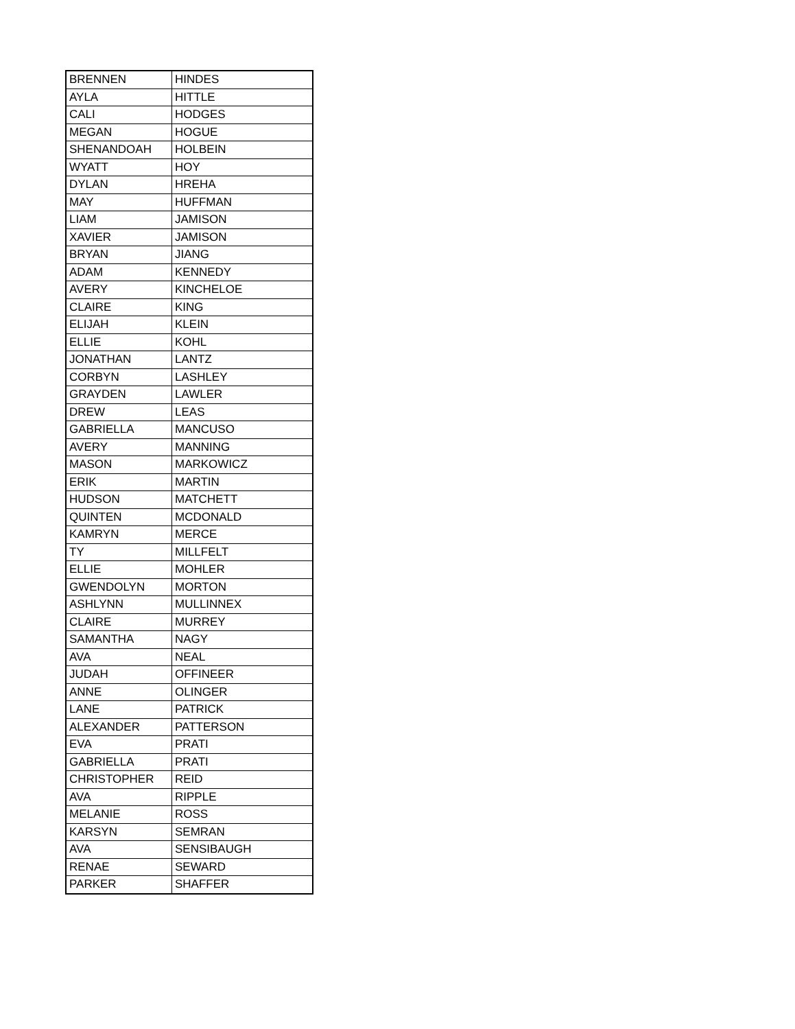| BRENNEN | HINDES |
| AYLA | HITTLE |
| CALI | HODGES |
| MEGAN | HOGUE |
| SHENANDOAH | HOLBEIN |
| WYATT | HOY |
| DYLAN | HREHA |
| MAY | HUFFMAN |
| LIAM | JAMISON |
| XAVIER | JAMISON |
| BRYAN | JIANG |
| ADAM | KENNEDY |
| AVERY | KINCHELOE |
| CLAIRE | KING |
| ELIJAH | KLEIN |
| ELLIE | KOHL |
| JONATHAN | LANTZ |
| CORBYN | LASHLEY |
| GRAYDEN | LAWLER |
| DREW | LEAS |
| GABRIELLA | MANCUSO |
| AVERY | MANNING |
| MASON | MARKOWICZ |
| ERIK | MARTIN |
| HUDSON | MATCHETT |
| QUINTEN | MCDONALD |
| KAMRYN | MERCE |
| TY | MILLFELT |
| ELLIE | MOHLER |
| GWENDOLYN | MORTON |
| ASHLYNN | MULLINNEX |
| CLAIRE | MURREY |
| SAMANTHA | NAGY |
| AVA | NEAL |
| JUDAH | OFFINEER |
| ANNE | OLINGER |
| LANE | PATRICK |
| ALEXANDER | PATTERSON |
| EVA | PRATI |
| GABRIELLA | PRATI |
| CHRISTOPHER | REID |
| AVA | RIPPLE |
| MELANIE | ROSS |
| KARSYN | SEMRAN |
| AVA | SENSIBAUGH |
| RENAE | SEWARD |
| PARKER | SHAFFER |